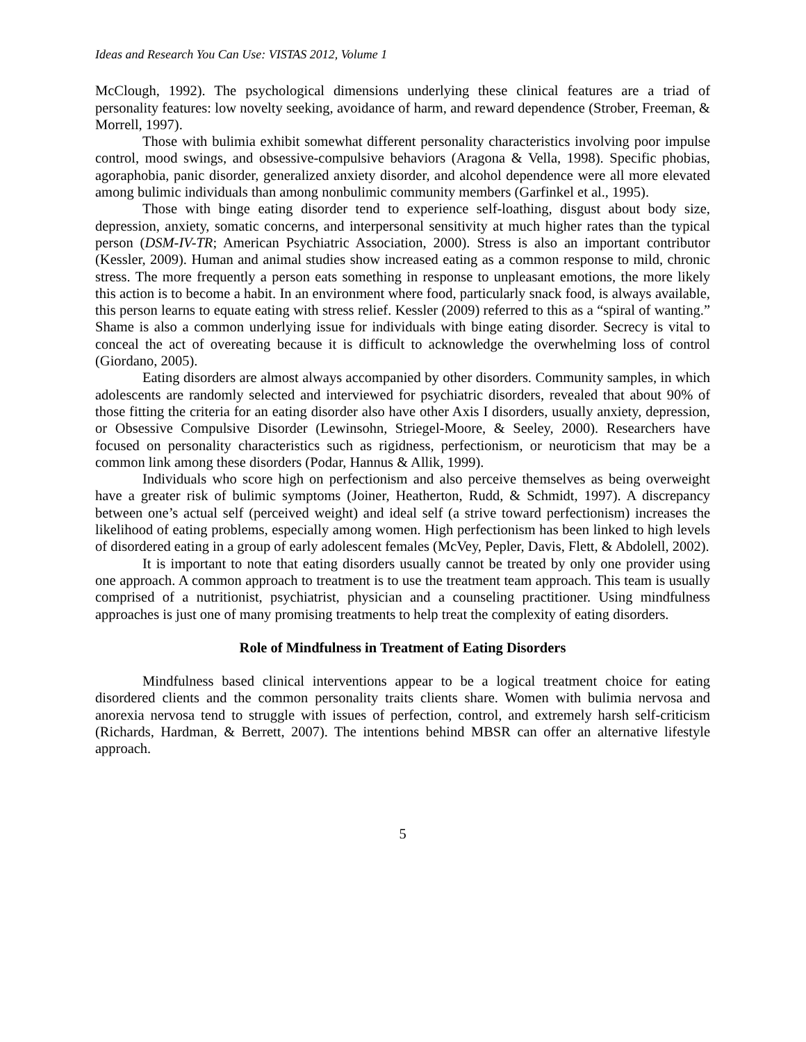Ideas and Research You Can Use: VISTAS 2012, Volume 1
McClough, 1992). The psychological dimensions underlying these clinical features are a triad of personality features: low novelty seeking, avoidance of harm, and reward dependence (Strober, Freeman, & Morrell, 1997).
Those with bulimia exhibit somewhat different personality characteristics involving poor impulse control, mood swings, and obsessive-compulsive behaviors (Aragona & Vella, 1998). Specific phobias, agoraphobia, panic disorder, generalized anxiety disorder, and alcohol dependence were all more elevated among bulimic individuals than among nonbulimic community members (Garfinkel et al., 1995).
Those with binge eating disorder tend to experience self-loathing, disgust about body size, depression, anxiety, somatic concerns, and interpersonal sensitivity at much higher rates than the typical person (DSM-IV-TR; American Psychiatric Association, 2000). Stress is also an important contributor (Kessler, 2009). Human and animal studies show increased eating as a common response to mild, chronic stress. The more frequently a person eats something in response to unpleasant emotions, the more likely this action is to become a habit. In an environment where food, particularly snack food, is always available, this person learns to equate eating with stress relief. Kessler (2009) referred to this as a “spiral of wanting.” Shame is also a common underlying issue for individuals with binge eating disorder. Secrecy is vital to conceal the act of overeating because it is difficult to acknowledge the overwhelming loss of control (Giordano, 2005).
Eating disorders are almost always accompanied by other disorders. Community samples, in which adolescents are randomly selected and interviewed for psychiatric disorders, revealed that about 90% of those fitting the criteria for an eating disorder also have other Axis I disorders, usually anxiety, depression, or Obsessive Compulsive Disorder (Lewinsohn, Striegel-Moore, & Seeley, 2000). Researchers have focused on personality characteristics such as rigidness, perfectionism, or neuroticism that may be a common link among these disorders (Podar, Hannus & Allik, 1999).
Individuals who score high on perfectionism and also perceive themselves as being overweight have a greater risk of bulimic symptoms (Joiner, Heatherton, Rudd, & Schmidt, 1997). A discrepancy between one’s actual self (perceived weight) and ideal self (a strive toward perfectionism) increases the likelihood of eating problems, especially among women. High perfectionism has been linked to high levels of disordered eating in a group of early adolescent females (McVey, Pepler, Davis, Flett, & Abdolell, 2002).
It is important to note that eating disorders usually cannot be treated by only one provider using one approach. A common approach to treatment is to use the treatment team approach. This team is usually comprised of a nutritionist, psychiatrist, physician and a counseling practitioner. Using mindfulness approaches is just one of many promising treatments to help treat the complexity of eating disorders.
Role of Mindfulness in Treatment of Eating Disorders
Mindfulness based clinical interventions appear to be a logical treatment choice for eating disordered clients and the common personality traits clients share. Women with bulimia nervosa and anorexia nervosa tend to struggle with issues of perfection, control, and extremely harsh self-criticism (Richards, Hardman, & Berrett, 2007). The intentions behind MBSR can offer an alternative lifestyle approach.
5